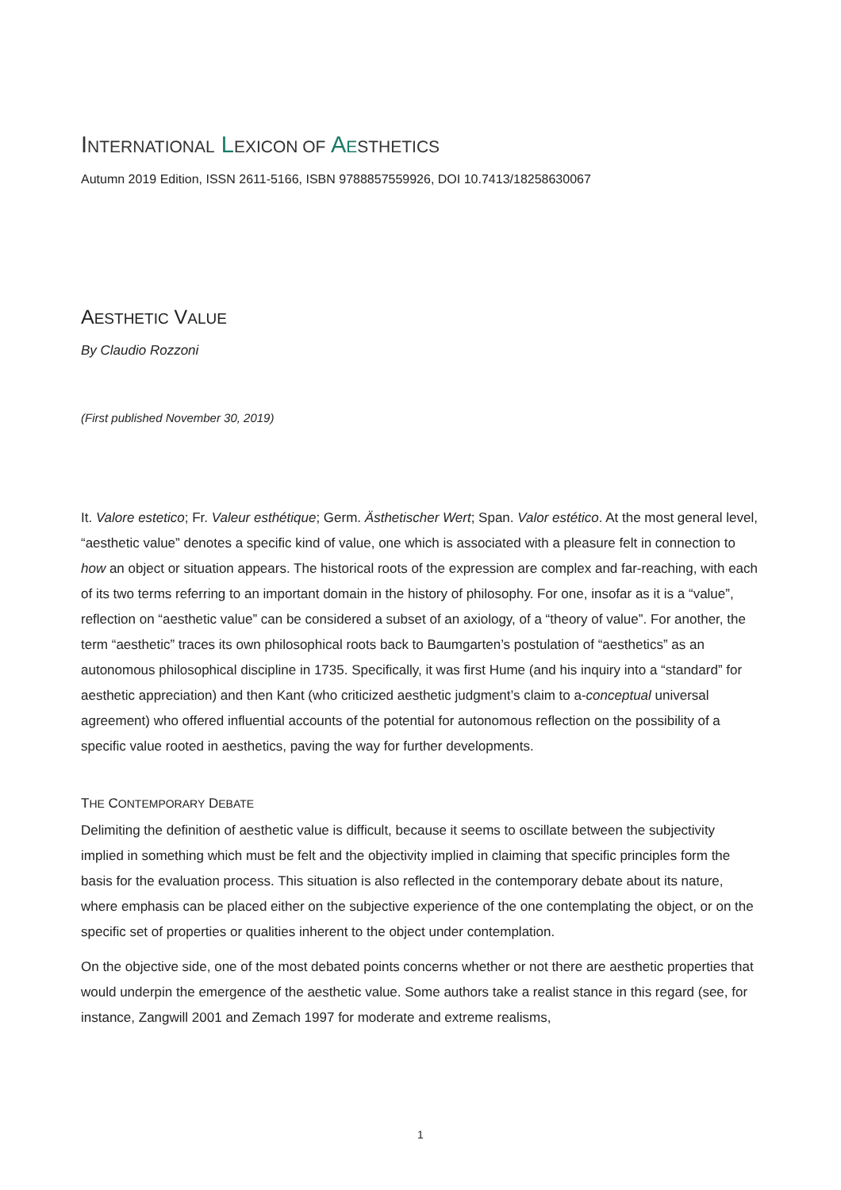INTERNATIONAL LEXICON OF AESTHETICS
Autumn 2019 Edition, ISSN 2611-5166, ISBN 9788857559926, DOI 10.7413/18258630067
AESTHETIC VALUE
By Claudio Rozzoni
(First published November 30, 2019)
It. Valore estetico; Fr. Valeur esthétique; Germ. Ästhetischer Wert; Span. Valor estético. At the most general level, “aesthetic value” denotes a specific kind of value, one which is associated with a pleasure felt in connection to how an object or situation appears. The historical roots of the expression are complex and far-reaching, with each of its two terms referring to an important domain in the history of philosophy. For one, insofar as it is a “value”, reflection on “aesthetic value” can be considered a subset of an axiology, of a “theory of value”. For another, the term “aesthetic” traces its own philosophical roots back to Baumgarten’s postulation of “aesthetics” as an autonomous philosophical discipline in 1735. Specifically, it was first Hume (and his inquiry into a “standard” for aesthetic appreciation) and then Kant (who criticized aesthetic judgment’s claim to a-conceptual universal agreement) who offered influential accounts of the potential for autonomous reflection on the possibility of a specific value rooted in aesthetics, paving the way for further developments.
THE CONTEMPORARY DEBATE
Delimiting the definition of aesthetic value is difficult, because it seems to oscillate between the subjectivity implied in something which must be felt and the objectivity implied in claiming that specific principles form the basis for the evaluation process. This situation is also reflected in the contemporary debate about its nature, where emphasis can be placed either on the subjective experience of the one contemplating the object, or on the specific set of properties or qualities inherent to the object under contemplation.
On the objective side, one of the most debated points concerns whether or not there are aesthetic properties that would underpin the emergence of the aesthetic value. Some authors take a realist stance in this regard (see, for instance, Zangwill 2001 and Zemach 1997 for moderate and extreme realisms,
1